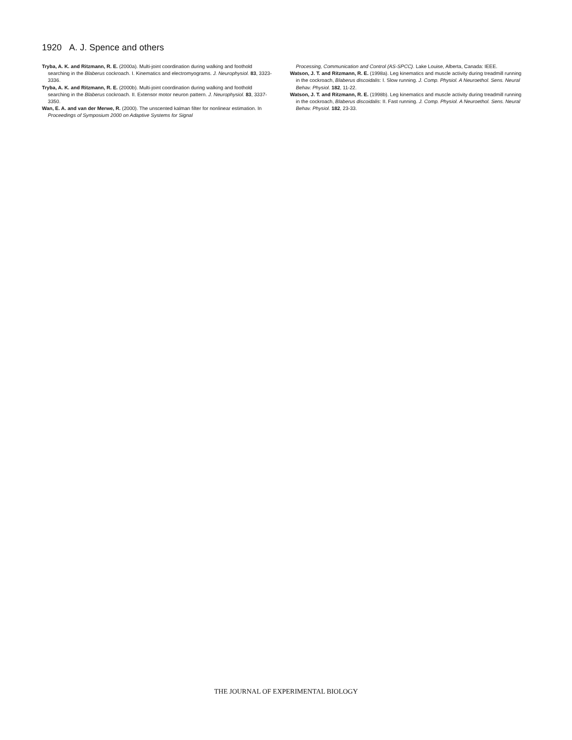1920 A. J. Spence and others
Tryba, A. K. and Ritzmann, R. E. (2000a). Multi-joint coordination during walking and foothold searching in the Blaberus cockroach. I. Kinematics and electromyograms. J. Neurophysiol. 83, 3323-3336.
Tryba, A. K. and Ritzmann, R. E. (2000b). Multi-joint coordination during walking and foothold searching in the Blaberus cockroach. II. Extensor motor neuron pattern. J. Neurophysiol. 83, 3337-3350.
Wan, E. A. and van der Merwe, R. (2000). The unscented kalman filter for nonlinear estimation. In Proceedings of Symposium 2000 on Adaptive Systems for Signal
Processing, Communication and Control (AS-SPCC). Lake Louise, Alberta, Canada: IEEE.
Watson, J. T. and Ritzmann, R. E. (1998a). Leg kinematics and muscle activity during treadmill running in the cockroach, Blaberus discoidalis: I. Slow running. J. Comp. Physiol. A Neuroethol. Sens. Neural Behav. Physiol. 182, 11-22.
Watson, J. T. and Ritzmann, R. E. (1998b). Leg kinematics and muscle activity during treadmill running in the cockroach, Blaberus discoidalis: II. Fast running. J. Comp. Physiol. A Neuroethol. Sens. Neural Behav. Physiol. 182, 23-33.
THE JOURNAL OF EXPERIMENTAL BIOLOGY